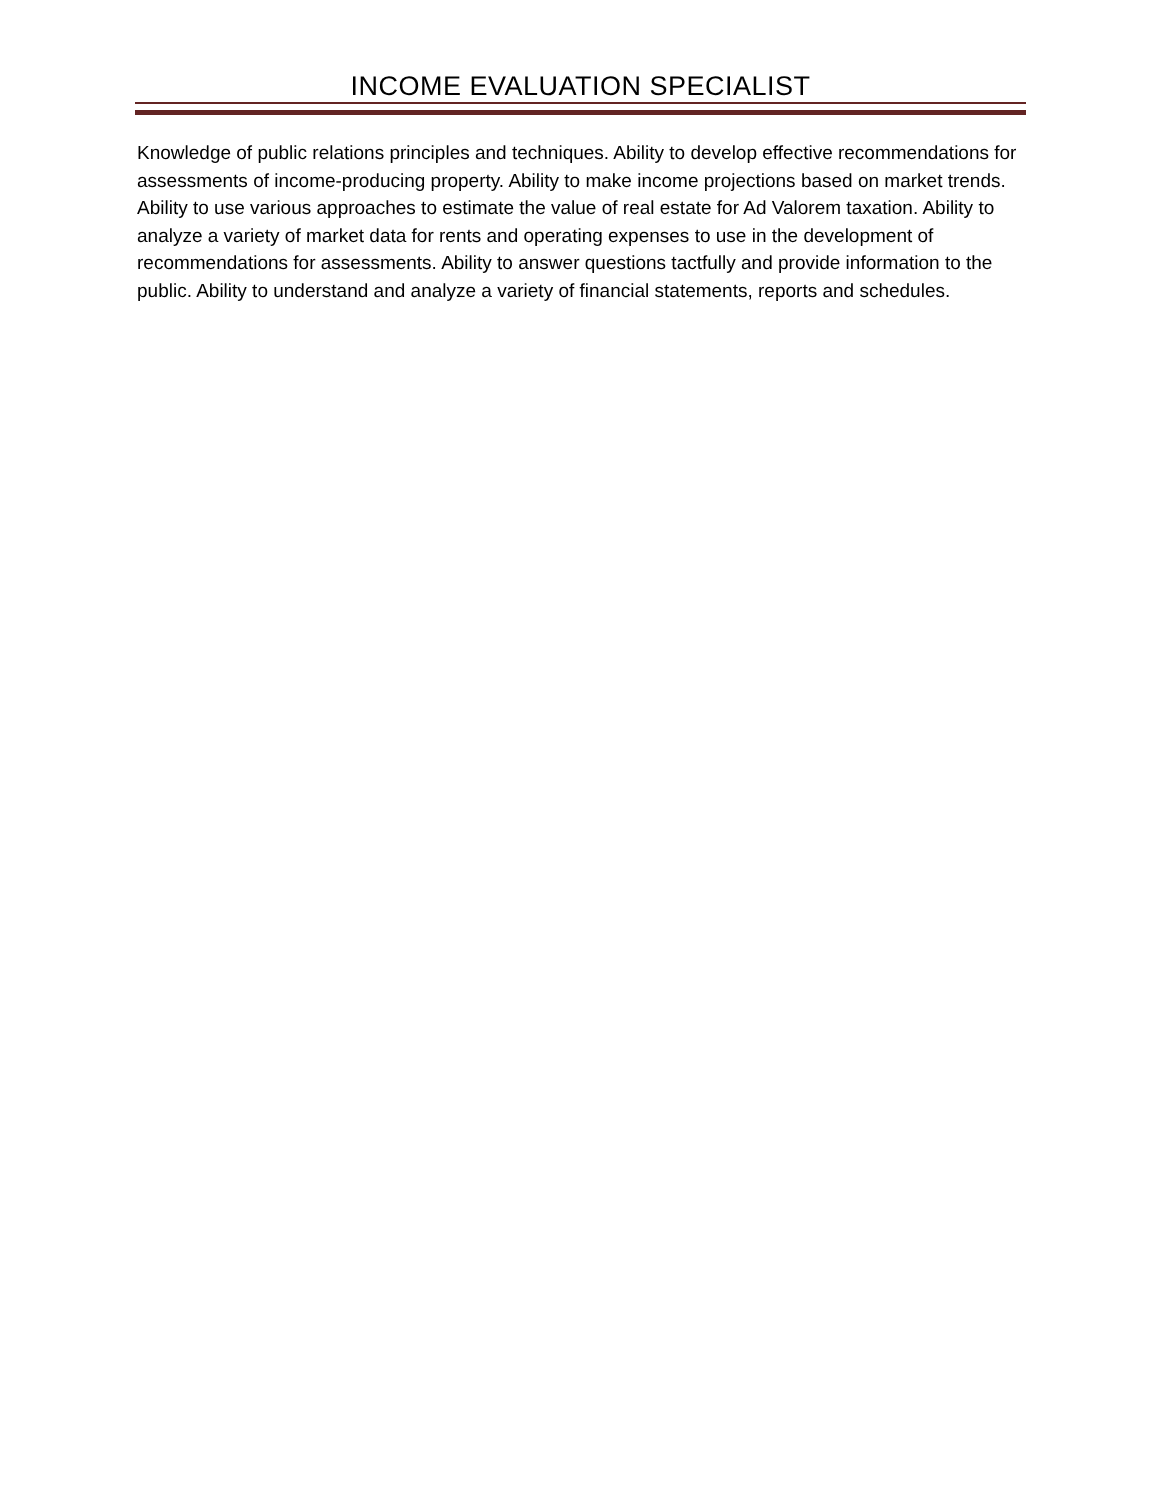INCOME EVALUATION SPECIALIST
Knowledge of public relations principles and techniques. Ability to develop effective recommendations for assessments of income-producing property. Ability to make income projections based on market trends. Ability to use various approaches to estimate the value of real estate for Ad Valorem taxation. Ability to analyze a variety of market data for rents and operating expenses to use in the development of recommendations for assessments. Ability to answer questions tactfully and provide information to the public. Ability to understand and analyze a variety of financial statements, reports and schedules.